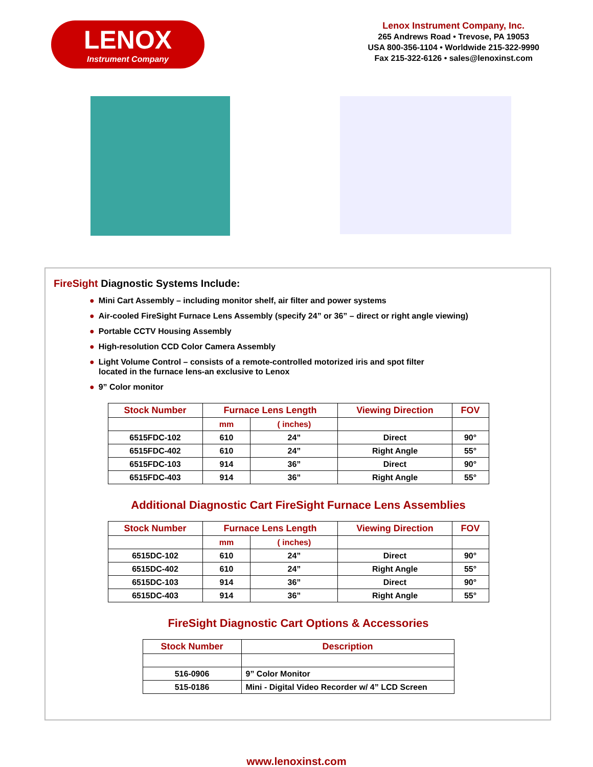LENOX
Instrument Company
Lenox Instrument Company, Inc.
265 Andrews Road • Trevose, PA 19053
USA 800-356-1104 • Worldwide 215-322-9990
Fax 215-322-6126 • sales@lenoxinst.com
FireSight Diagnostic Systems Include:
● Mini Cart Assembly – including monitor shelf, air filter and power systems
● Air-cooled FireSight Furnace Lens Assembly (specify 24” or 36” – direct or right angle viewing)
● Portable CCTV Housing Assembly
● High-resolution CCD Color Camera Assembly
● Light Volume Control – consists of a remote-controlled motorized iris and spot filter
located in the furnace lens-an exclusive to Lenox
● 9” Color monitor
| Stock Number | Furnace Lens Length | | Viewing Direction | FOV |
| --- | --- | --- | --- | --- |
| | mm | ( inches) | | |
| 6515FDC-102 | 610 | 24” | Direct | 90° |
| 6515FDC-402 | 610 | 24” | Right Angle | 55° |
| 6515FDC-103 | 914 | 36” | Direct | 90° |
| 6515FDC-403 | 914 | 36” | Right Angle | 55° |
Additional Diagnostic Cart FireSight Furnace Lens Assemblies
| Stock Number | Furnace Lens Length | | Viewing Direction | FOV |
| --- | --- | --- | --- | --- |
| | mm | ( inches) | | |
| 6515DC-102 | 610 | 24” | Direct | 90° |
| 6515DC-402 | 610 | 24” | Right Angle | 55° |
| 6515DC-103 | 914 | 36” | Direct | 90° |
| 6515DC-403 | 914 | 36” | Right Angle | 55° |
FireSight Diagnostic Cart Options & Accessories
| Stock Number | Description |
| --- | --- |
| 516-0906 | 9” Color Monitor |
| 515-0186 | Mini - Digital Video Recorder w/ 4” LCD Screen |
www.lenoxinst.com